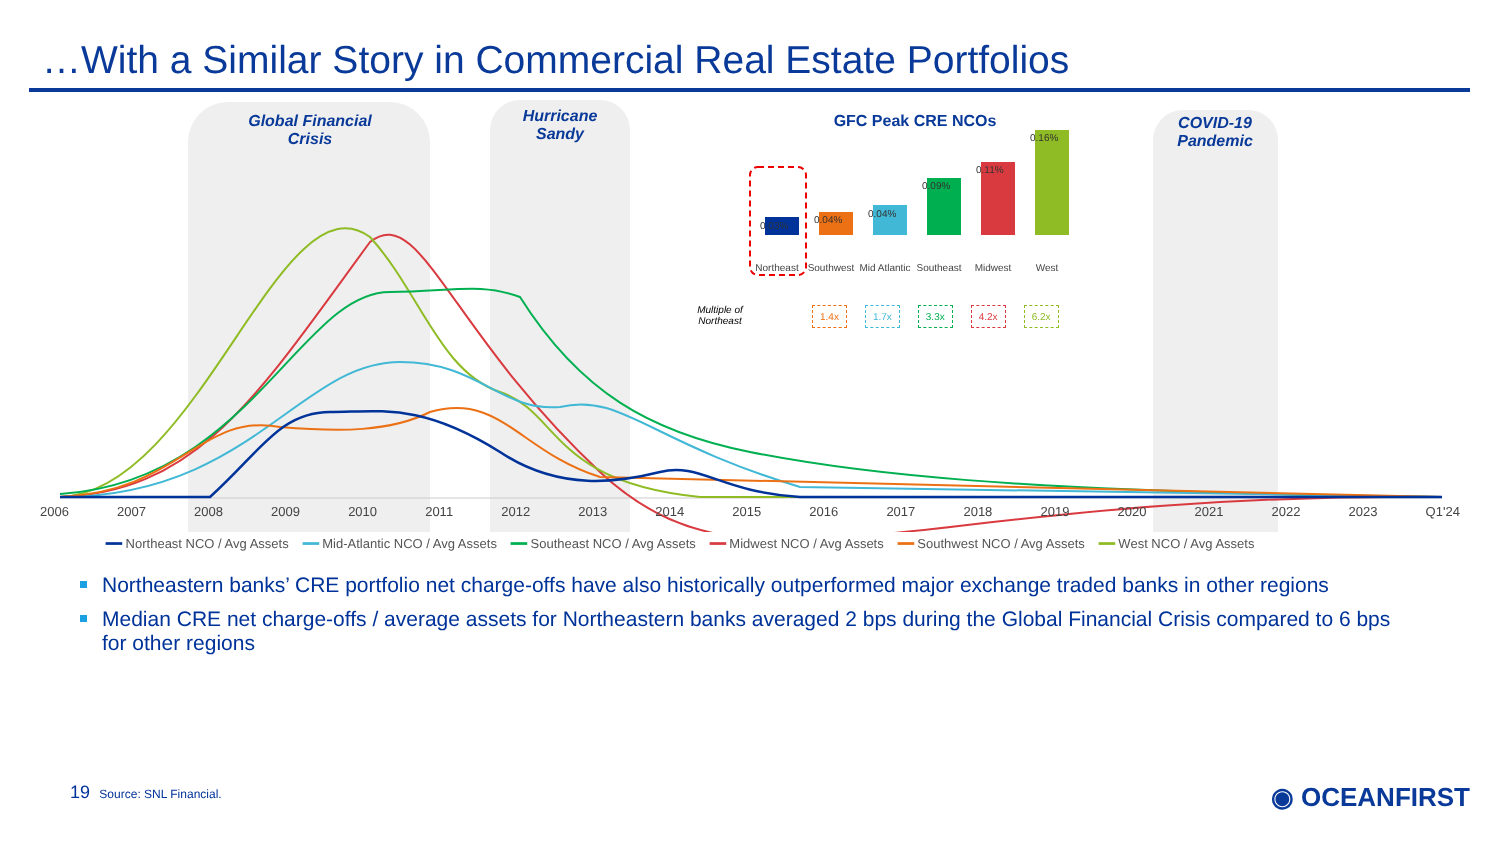…With a Similar Story in Commercial Real Estate Portfolios
Global Financial Crisis
Hurricane Sandy
COVID-19 Pandemic
GFC Peak CRE NCOs
0.03%
0.04%
0.04%
0.09%
0.11%
0.16%
Northeast Southwest Mid Atlantic Southeast Midwest West
Multiple of Northeast
1.4x 1.7x 3.3x 4.2x 6.2x
2006 2007 2008 2009 2010 2011 2012 2013 2014 2015 2016 2017 2018 2019 2020 2021 2022 2023 Q1'24
━━ Northeast NCO / Avg Assets ━━ Mid-Atlantic NCO / Avg Assets ━━ Southeast NCO / Avg Assets ━━ Midwest NCO / Avg Assets ━━ Southwest NCO / Avg Assets ━━ West NCO / Avg Assets
Northeastern banks’ CRE portfolio net charge-offs have also historically outperformed major exchange traded banks in other regions
Median CRE net charge-offs / average assets for Northeastern banks averaged 2 bps during the Global Financial Crisis compared to 6 bps for other regions
19 Source: SNL Financial. ◉ OCEANFIRST